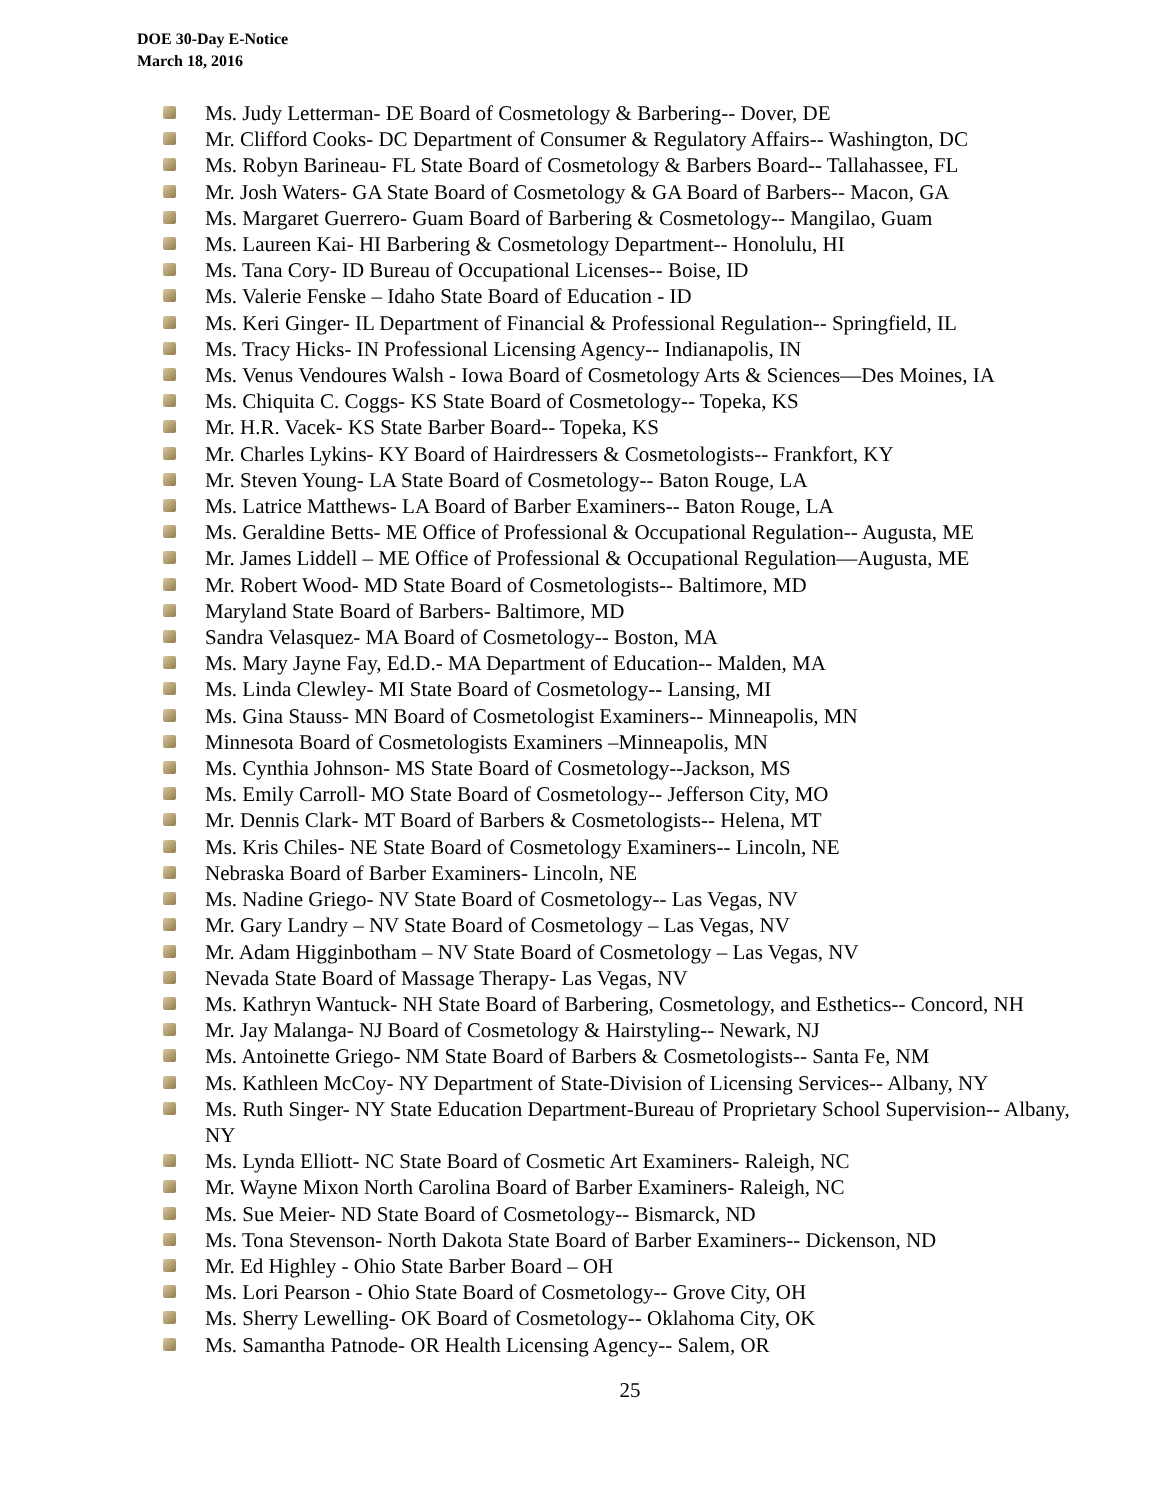DOE 30-Day E-Notice
March 18, 2016
Ms. Judy Letterman- DE Board of Cosmetology & Barbering-- Dover, DE
Mr. Clifford Cooks- DC Department of Consumer & Regulatory Affairs-- Washington, DC
Ms. Robyn Barineau- FL State Board of Cosmetology & Barbers Board-- Tallahassee, FL
Mr. Josh Waters- GA State Board of Cosmetology & GA Board of Barbers-- Macon, GA
Ms. Margaret Guerrero- Guam Board of Barbering & Cosmetology-- Mangilao, Guam
Ms. Laureen Kai- HI Barbering & Cosmetology Department-- Honolulu, HI
Ms. Tana Cory- ID Bureau of Occupational Licenses-- Boise, ID
Ms. Valerie Fenske – Idaho State Board of Education - ID
Ms. Keri Ginger- IL Department of Financial & Professional Regulation-- Springfield, IL
Ms. Tracy Hicks- IN Professional Licensing Agency-- Indianapolis, IN
Ms. Venus Vendoures Walsh - Iowa Board of Cosmetology Arts & Sciences—Des Moines, IA
Ms. Chiquita C. Coggs- KS State Board of Cosmetology-- Topeka, KS
Mr. H.R. Vacek- KS State Barber Board-- Topeka, KS
Mr. Charles Lykins- KY Board of Hairdressers & Cosmetologists-- Frankfort, KY
Mr. Steven Young- LA State Board of Cosmetology-- Baton Rouge, LA
Ms. Latrice Matthews- LA Board of Barber Examiners-- Baton Rouge, LA
Ms. Geraldine Betts- ME Office of Professional & Occupational Regulation-- Augusta, ME
Mr. James Liddell – ME Office of Professional & Occupational Regulation—Augusta, ME
Mr. Robert Wood- MD State Board of Cosmetologists-- Baltimore, MD
Maryland State Board of Barbers- Baltimore, MD
Sandra Velasquez- MA Board of Cosmetology-- Boston, MA
Ms. Mary Jayne Fay, Ed.D.- MA Department of Education-- Malden, MA
Ms. Linda Clewley- MI State Board of Cosmetology-- Lansing, MI
Ms. Gina Stauss- MN Board of Cosmetologist Examiners-- Minneapolis, MN
Minnesota Board of Cosmetologists Examiners –Minneapolis, MN
Ms. Cynthia Johnson- MS State Board of Cosmetology--Jackson, MS
Ms. Emily Carroll- MO State Board of Cosmetology-- Jefferson City, MO
Mr. Dennis Clark- MT Board of Barbers & Cosmetologists-- Helena, MT
Ms. Kris Chiles- NE State Board of Cosmetology Examiners-- Lincoln, NE
Nebraska Board of Barber Examiners- Lincoln, NE
Ms. Nadine Griego- NV State Board of Cosmetology-- Las Vegas, NV
Mr. Gary Landry – NV State Board of Cosmetology – Las Vegas, NV
Mr. Adam Higginbotham – NV State Board of Cosmetology – Las Vegas, NV
Nevada State Board of Massage Therapy- Las Vegas, NV
Ms. Kathryn Wantuck- NH State Board of Barbering, Cosmetology, and Esthetics-- Concord, NH
Mr. Jay Malanga- NJ Board of Cosmetology & Hairstyling-- Newark, NJ
Ms. Antoinette Griego- NM State Board of Barbers & Cosmetologists-- Santa Fe, NM
Ms. Kathleen McCoy- NY Department of State-Division of Licensing Services-- Albany, NY
Ms. Ruth Singer- NY State Education Department-Bureau of Proprietary School Supervision-- Albany, NY
Ms. Lynda Elliott- NC State Board of Cosmetic Art Examiners- Raleigh, NC
Mr. Wayne Mixon North Carolina Board of Barber Examiners- Raleigh, NC
Ms. Sue Meier- ND State Board of Cosmetology-- Bismarck, ND
Ms. Tona Stevenson- North Dakota State Board of Barber Examiners-- Dickenson, ND
Mr. Ed Highley - Ohio State Barber Board – OH
Ms. Lori Pearson - Ohio State Board of Cosmetology-- Grove City, OH
Ms. Sherry Lewelling- OK Board of Cosmetology-- Oklahoma City, OK
Ms. Samantha Patnode- OR Health Licensing Agency-- Salem, OR
25